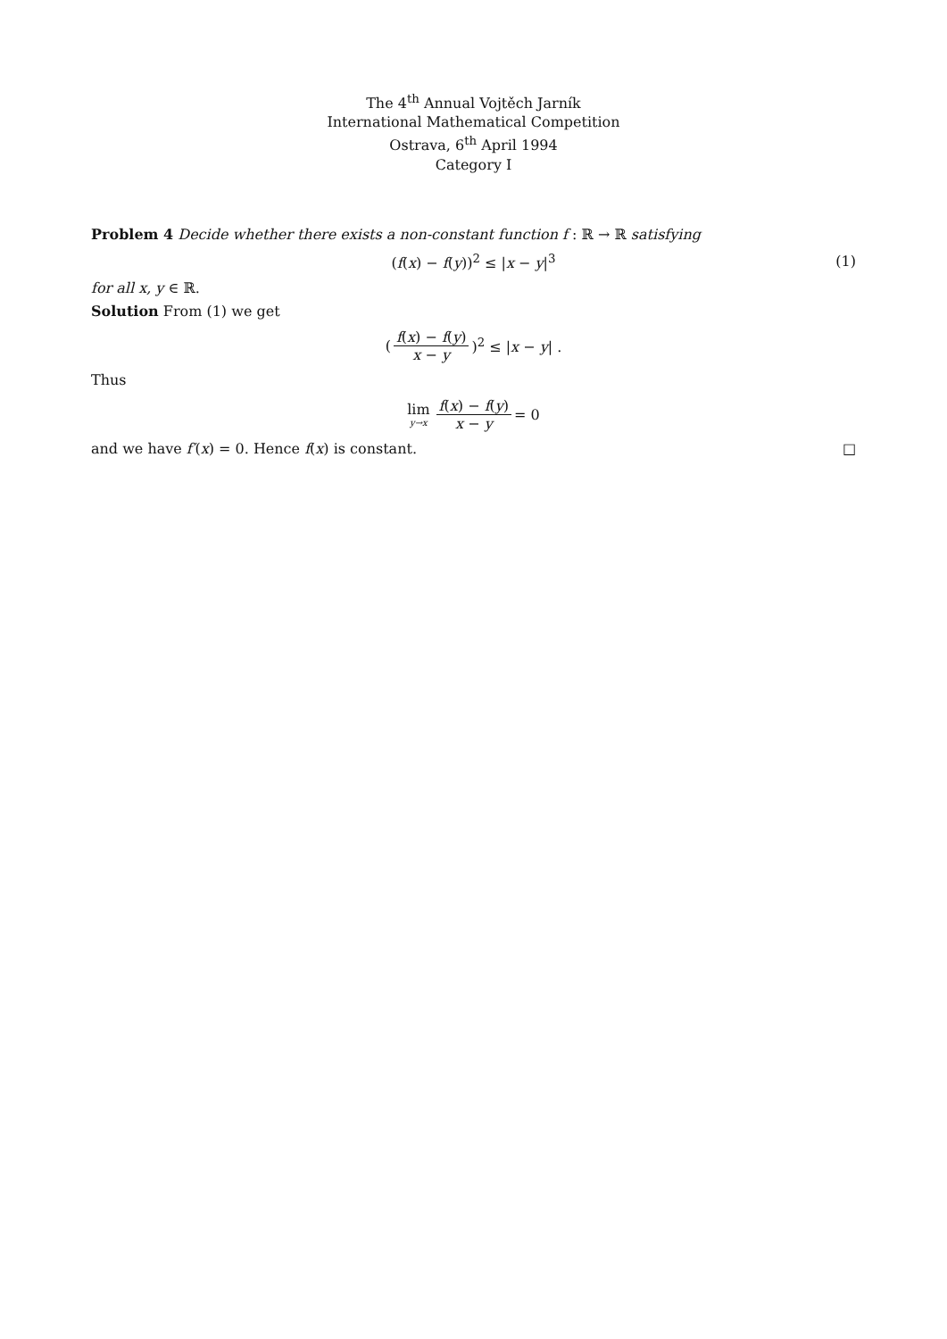The 4<sup>th</sup> Annual Vojtěch Jarník
International Mathematical Competition
Ostrava, 6<sup>th</sup> April 1994
Category I
Problem 4 Decide whether there exists a non-constant function f : ℝ → ℝ satisfying
(f(x) − f(y))<sup>2</sup> ≤ |x − y|<sup>3</sup> (1)
for all x, y ∈ ℝ.
Solution From (1) we get
(f(x) − f(y) x − y)<sup>2</sup> ≤ |x − y| .
Thus
lim y→x f(x) − f(y) x − y = 0
and we have f′(x) = 0. Hence f(x) is constant. □